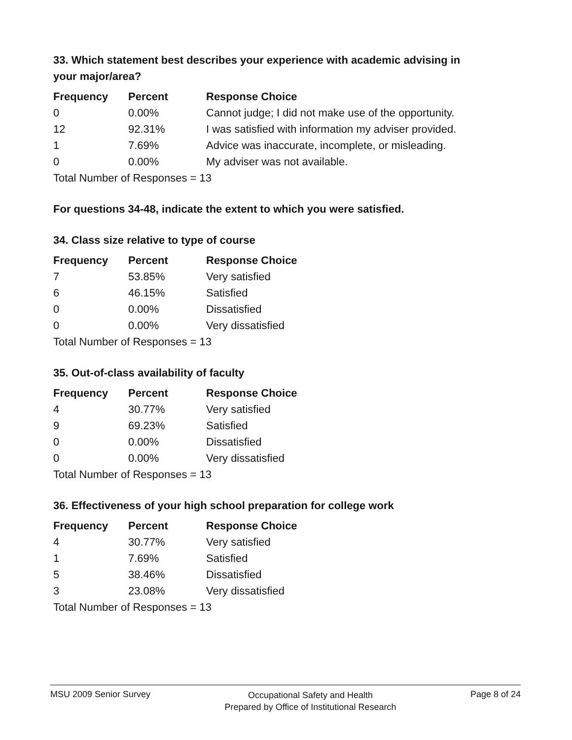33. Which statement best describes your experience with academic advising in your major/area?
| Frequency | Percent | Response Choice |
| --- | --- | --- |
| 0 | 0.00% | Cannot judge; I did not make use of the opportunity. |
| 12 | 92.31% | I was satisfied with information my adviser provided. |
| 1 | 7.69% | Advice was inaccurate, incomplete, or misleading. |
| 0 | 0.00% | My adviser was not available. |
| Total Number of Responses = 13 | | |
For questions 34-48, indicate the extent to which you were satisfied.
34. Class size relative to type of course
| Frequency | Percent | Response Choice |
| --- | --- | --- |
| 7 | 53.85% | Very satisfied |
| 6 | 46.15% | Satisfied |
| 0 | 0.00% | Dissatisfied |
| 0 | 0.00% | Very dissatisfied |
| Total Number of Responses = 13 | | |
35. Out-of-class availability of faculty
| Frequency | Percent | Response Choice |
| --- | --- | --- |
| 4 | 30.77% | Very satisfied |
| 9 | 69.23% | Satisfied |
| 0 | 0.00% | Dissatisfied |
| 0 | 0.00% | Very dissatisfied |
| Total Number of Responses = 13 | | |
36. Effectiveness of your high school preparation for college work
| Frequency | Percent | Response Choice |
| --- | --- | --- |
| 4 | 30.77% | Very satisfied |
| 1 | 7.69% | Satisfied |
| 5 | 38.46% | Dissatisfied |
| 3 | 23.08% | Very dissatisfied |
| Total Number of Responses = 13 | | |
MSU 2009 Senior Survey
Occupational Safety and Health
Prepared by Office of Institutional Research
Page 8 of 24